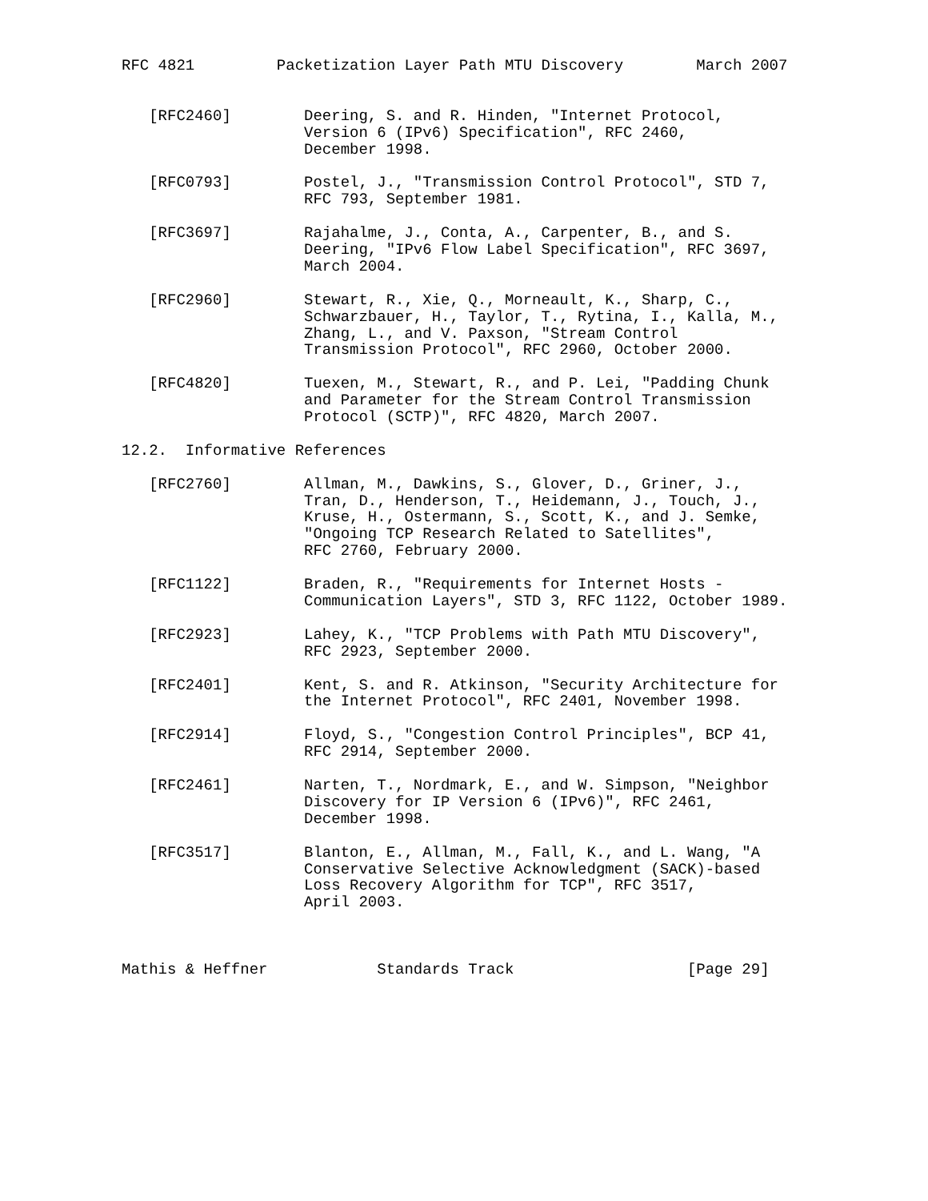RFC 4821         Packetization Layer Path MTU Discovery        March 2007


   [RFC2460]        Deering, S. and R. Hinden, "Internet Protocol,
                    Version 6 (IPv6) Specification", RFC 2460,
                    December 1998.

   [RFC0793]        Postel, J., "Transmission Control Protocol", STD 7,
                    RFC 793, September 1981.

   [RFC3697]        Rajahalme, J., Conta, A., Carpenter, B., and S.
                    Deering, "IPv6 Flow Label Specification", RFC 3697,
                    March 2004.

   [RFC2960]        Stewart, R., Xie, Q., Morneault, K., Sharp, C.,
                    Schwarzbauer, H., Taylor, T., Rytina, I., Kalla, M.,
                    Zhang, L., and V. Paxson, "Stream Control
                    Transmission Protocol", RFC 2960, October 2000.

   [RFC4820]        Tuexen, M., Stewart, R., and P. Lei, "Padding Chunk
                    and Parameter for the Stream Control Transmission
                    Protocol (SCTP)", RFC 4820, March 2007.

12.2.  Informative References

   [RFC2760]        Allman, M., Dawkins, S., Glover, D., Griner, J.,
                    Tran, D., Henderson, T., Heidemann, J., Touch, J.,
                    Kruse, H., Ostermann, S., Scott, K., and J. Semke,
                    "Ongoing TCP Research Related to Satellites",
                    RFC 2760, February 2000.

   [RFC1122]        Braden, R., "Requirements for Internet Hosts -
                    Communication Layers", STD 3, RFC 1122, October 1989.

   [RFC2923]        Lahey, K., "TCP Problems with Path MTU Discovery",
                    RFC 2923, September 2000.

   [RFC2401]        Kent, S. and R. Atkinson, "Security Architecture for
                    the Internet Protocol", RFC 2401, November 1998.

   [RFC2914]        Floyd, S., "Congestion Control Principles", BCP 41,
                    RFC 2914, September 2000.

   [RFC2461]        Narten, T., Nordmark, E., and W. Simpson, "Neighbor
                    Discovery for IP Version 6 (IPv6)", RFC 2461,
                    December 1998.

   [RFC3517]        Blanton, E., Allman, M., Fall, K., and L. Wang, "A
                    Conservative Selective Acknowledgment (SACK)-based
                    Loss Recovery Algorithm for TCP", RFC 3517,
                    April 2003.



Mathis & Heffner            Standards Track                   [Page 29]